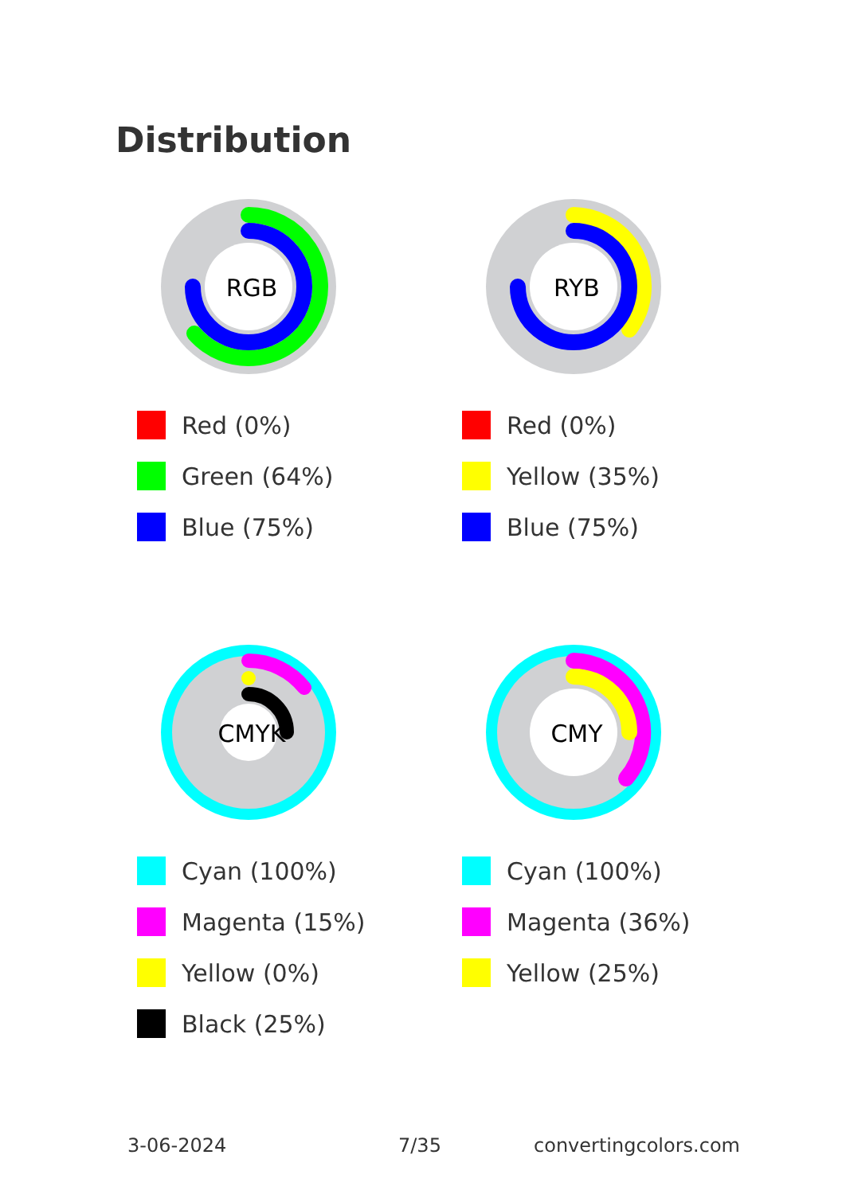Distribution
RGB
Red (0%)
Green (64%)
Blue (75%)
RYB
Red (0%)
Yellow (35%)
Blue (75%)
CMYK
Cyan (100%)
Magenta (15%)
Yellow (0%)
Black (25%)
CMY
Cyan (100%)
Magenta (36%)
Yellow (25%)
3-06-2024 7/35 convertingcolors.com